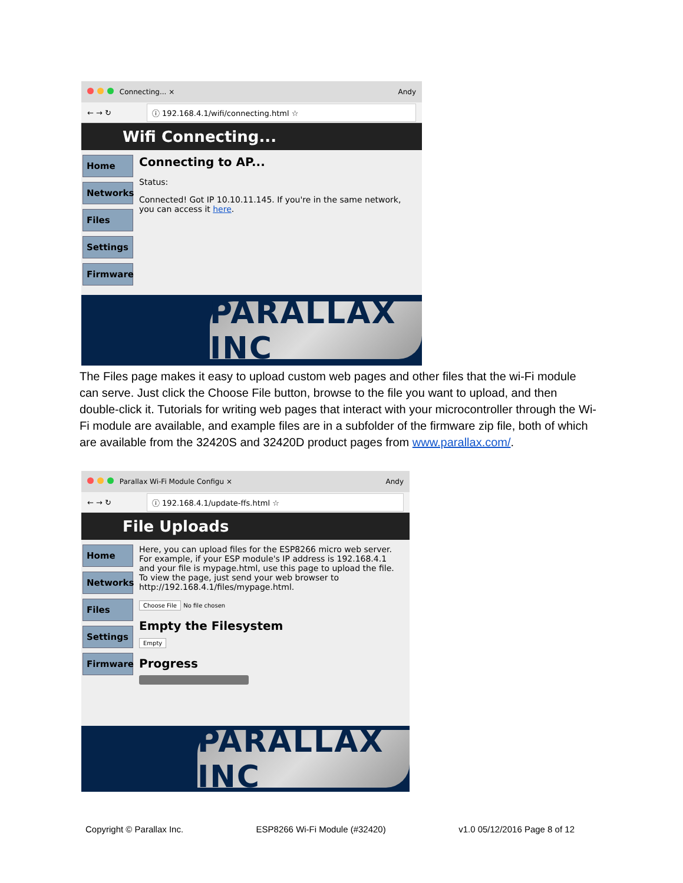Connecting... × Andy
← → ↻
ⓘ 192.168.4.1/wifi/connecting.html ☆
Wifi Connecting...
Home
Networks
Files
Settings
Firmware
Connecting to AP...
Status:
Connected! Got IP 10.10.11.145. If you're in the same network, you can access it here.
PARALLAX INC
The Files page makes it easy to upload custom web pages and other files that the wi-Fi module can serve. Just click the Choose File button, browse to the file you want to upload, and then double-click it. Tutorials for writing web pages that interact with your microcontroller through the Wi-Fi module are available, and example files are in a subfolder of the firmware zip file, both of which are available from the 32420S and 32420D product pages from www.parallax.com/.
Parallax Wi-Fi Module Configu ×
Andy
← → ↻
ⓘ 192.168.4.1/update-ffs.html ☆
File Uploads
Home
Networks
Files
Settings
Firmware
Here, you can upload files for the ESP8266 micro web server. For example, if your ESP module's IP address is 192.168.4.1 and your file is mypage.html, use this page to upload the file. To view the page, just send your web browser to http://192.168.4.1/files/mypage.html.
Choose File No file chosen
Empty the Filesystem
Empty
Progress
PARALLAX INC
Copyright © Parallax Inc. ESP8266 Wi-Fi Module (#32420) v1.0 05/12/2016 Page 8 of 12